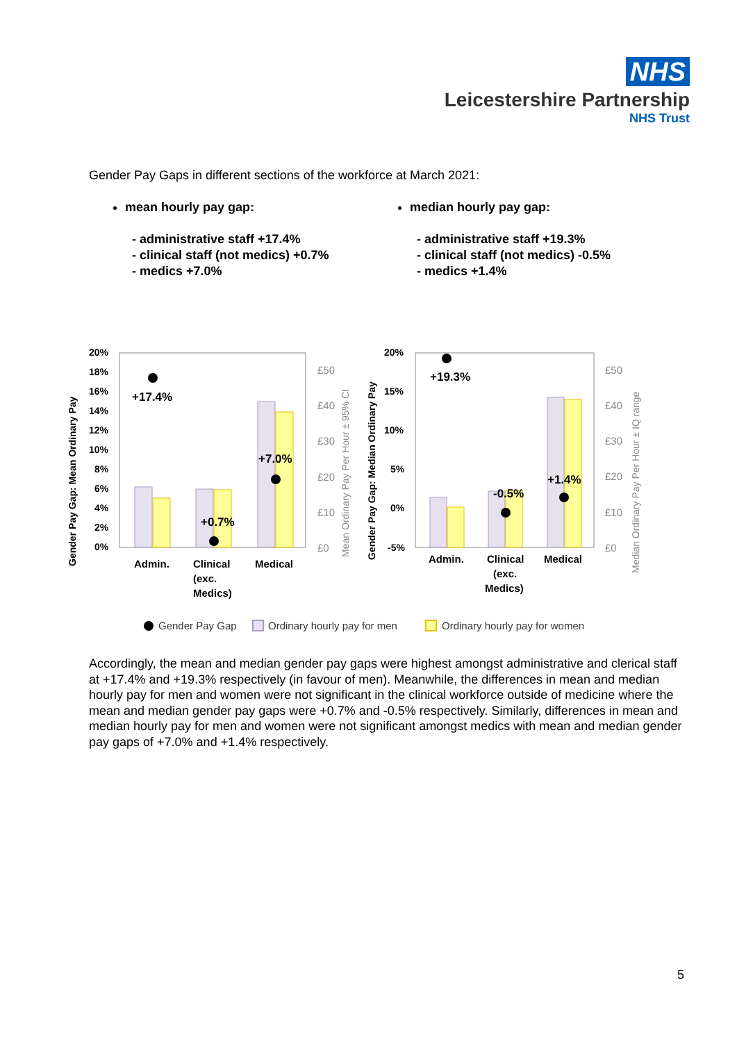NHS
Leicestershire Partnership
NHS Trust
Gender Pay Gaps in different sections of the workforce at March 2021:
mean hourly pay gap:
- administrative staff +17.4%
- clinical staff (not medics) +0.7%
- medics +7.0%
median hourly pay gap:
- administrative staff +19.3%
- clinical staff (not medics) -0.5%
- medics +1.4%
20%
18%
16%
14%
12%
10%
8%
6%
4%
2%
0%
+17.4%
+0.7%
+7.0%
Admin.
Clinical
(exc.
Medics)
Medical
£50
£40
£30
£20
£10
£0
Gender Pay Gap: Mean Ordinary Pay
Mean Ordinary Pay Per Hour ± 95% CI
Gender Pay Gap: Median Ordinary Pay
20%
15%
10%
5%
0%
-5%
+19.3%
-0.5%
+1.4%
Admin.
Clinical
(exc.
Medics)
Medical
£50
£40
£30
£20
£10
£0
Median Ordinary Pay Per Hour ± IQ range
Gender Pay Gap
Ordinary hourly pay for men
Ordinary hourly pay for women
Accordingly, the mean and median gender pay gaps were highest amongst administrative and clerical staff at +17.4% and +19.3% respectively (in favour of men). Meanwhile, the differences in mean and median hourly pay for men and women were not significant in the clinical workforce outside of medicine where the mean and median gender pay gaps were +0.7% and -0.5% respectively. Similarly, differences in mean and median hourly pay for men and women were not significant amongst medics with mean and median gender pay gaps of +7.0% and +1.4% respectively.
5